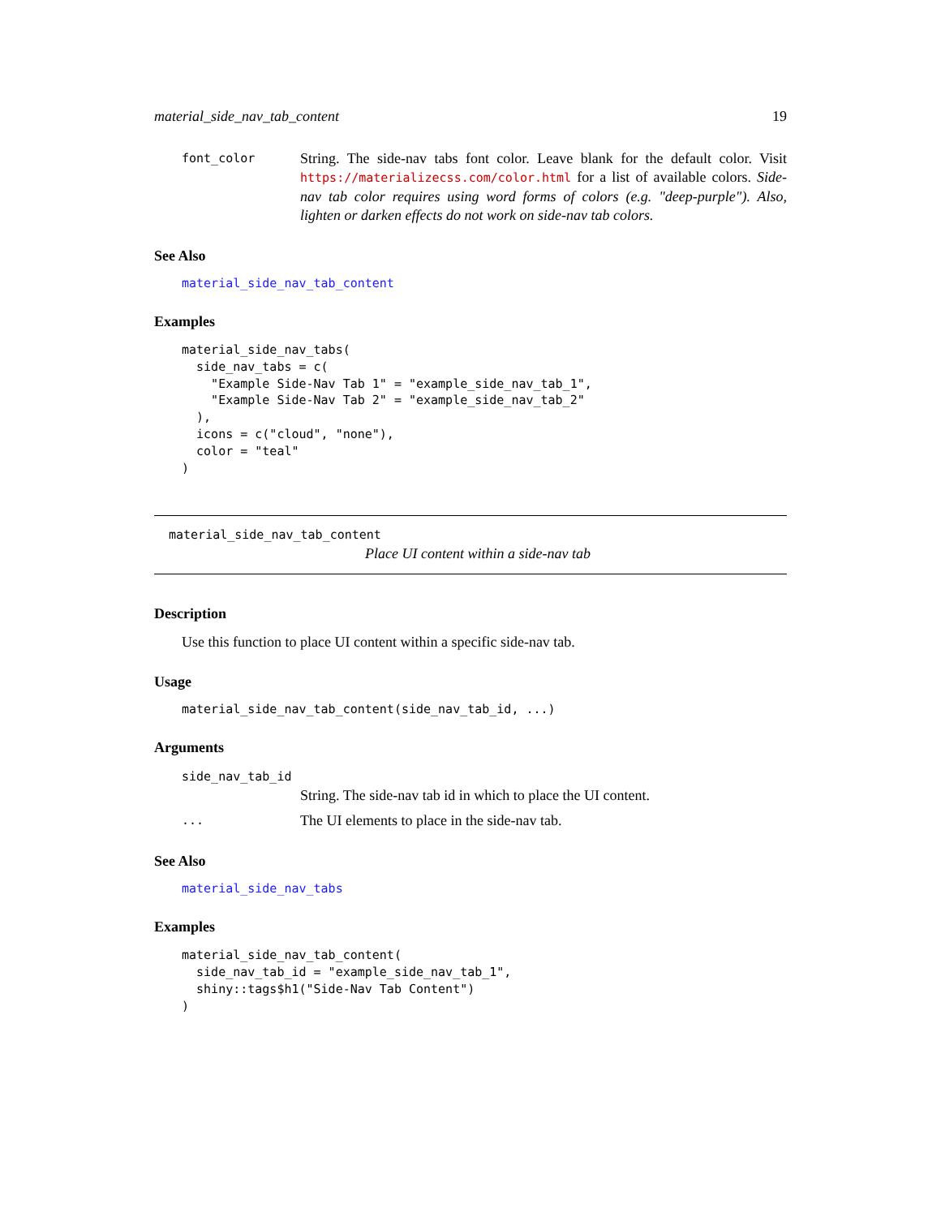material_side_nav_tab_content 19
font_color
String. The side-nav tabs font color. Leave blank for the default color. Visit https://materializecss.com/color.html for a list of available colors. Side-nav tab color requires using word forms of colors (e.g. "deep-purple"). Also, lighten or darken effects do not work on side-nav tab colors.
See Also
material_side_nav_tab_content
Examples
material_side_nav_tabs(
  side_nav_tabs = c(
    "Example Side-Nav Tab 1" = "example_side_nav_tab_1",
    "Example Side-Nav Tab 2" = "example_side_nav_tab_2"
  ),
  icons = c("cloud", "none"),
  color = "teal"
)
material_side_nav_tab_content
Place UI content within a side-nav tab
Description
Use this function to place UI content within a specific side-nav tab.
Usage
material_side_nav_tab_content(side_nav_tab_id, ...)
Arguments
side_nav_tab_id
String. The side-nav tab id in which to place the UI content.
...
The UI elements to place in the side-nav tab.
See Also
material_side_nav_tabs
Examples
material_side_nav_tab_content(
  side_nav_tab_id = "example_side_nav_tab_1",
  shiny::tags$h1("Side-Nav Tab Content")
)